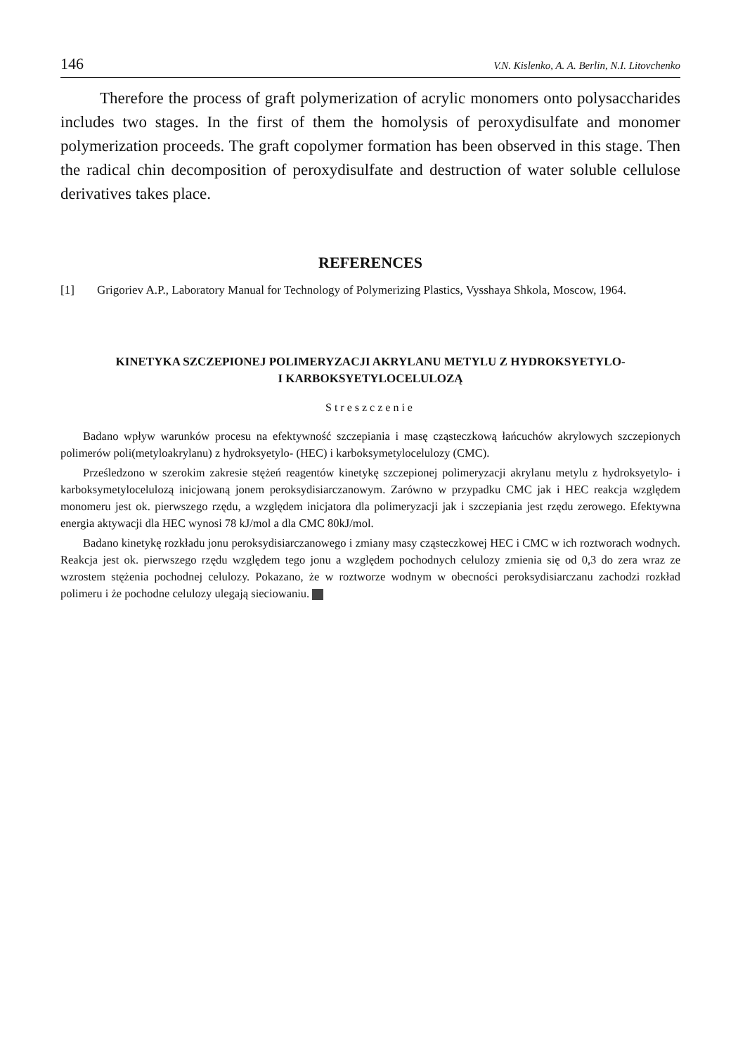146 V.N. Kislenko, A. A. Berlin, N.I. Litovchenko
Therefore the process of graft polymerization of acrylic monomers onto polysaccharides includes two stages. In the first of them the homolysis of peroxydisulfate and monomer polymerization proceeds. The graft copolymer formation has been observed in this stage. Then the radical chin decomposition of peroxydisulfate and destruction of water soluble cellulose derivatives takes place.
REFERENCES
[1] Grigoriev A.P., Laboratory Manual for Technology of Polymerizing Plastics, Vysshaya Shkola, Moscow, 1964.
KINETYKA SZCZEPIONEJ POLIMERYZACJI AKRYLANU METYLU Z HYDROKSYETYLO-
I KARBOKSYETYLOCELULOZĄ
Streszczenie
Badano wpływ warunków procesu na efektywność szczepiania i masę cząsteczkową łańcuchów akrylowych szczepionych polimerów poli(metyloakrylanu) z hydroksyetylo- (HEC) i karboksymetylocelulozy (CMC).
Prześledzono w szerokim zakresie stężeń reagentów kinetykę szczepionej polimeryzacji akrylanu metylu z hydroksyetylo- i karboksymetylocelulozą inicjowaną jonem peroksydisiarczanowym. Zarówno w przypadku CMC jak i HEC reakcja względem monomeru jest ok. pierwszego rzędu, a względem inicjatora dla polimeryzacji jak i szczepiania jest rzędu zerowego. Efektywna energia aktywacji dla HEC wynosi 78 kJ/mol a dla CMC 80kJ/mol.
Badano kinetykę rozkładu jonu peroksydisiarczanowego i zmiany masy cząsteczkowej HEC i CMC w ich roztworach wodnych. Reakcja jest ok. pierwszego rzędu względem tego jonu a względem pochodnych celulozy zmienia się od 0,3 do zera wraz ze wzrostem stężenia pochodnej celulozy. Pokazano, że w roztworze wodnym w obecności peroksydisiarczanu zachodzi rozkład polimeru i że pochodne celulozy ulegają sieciowaniu.